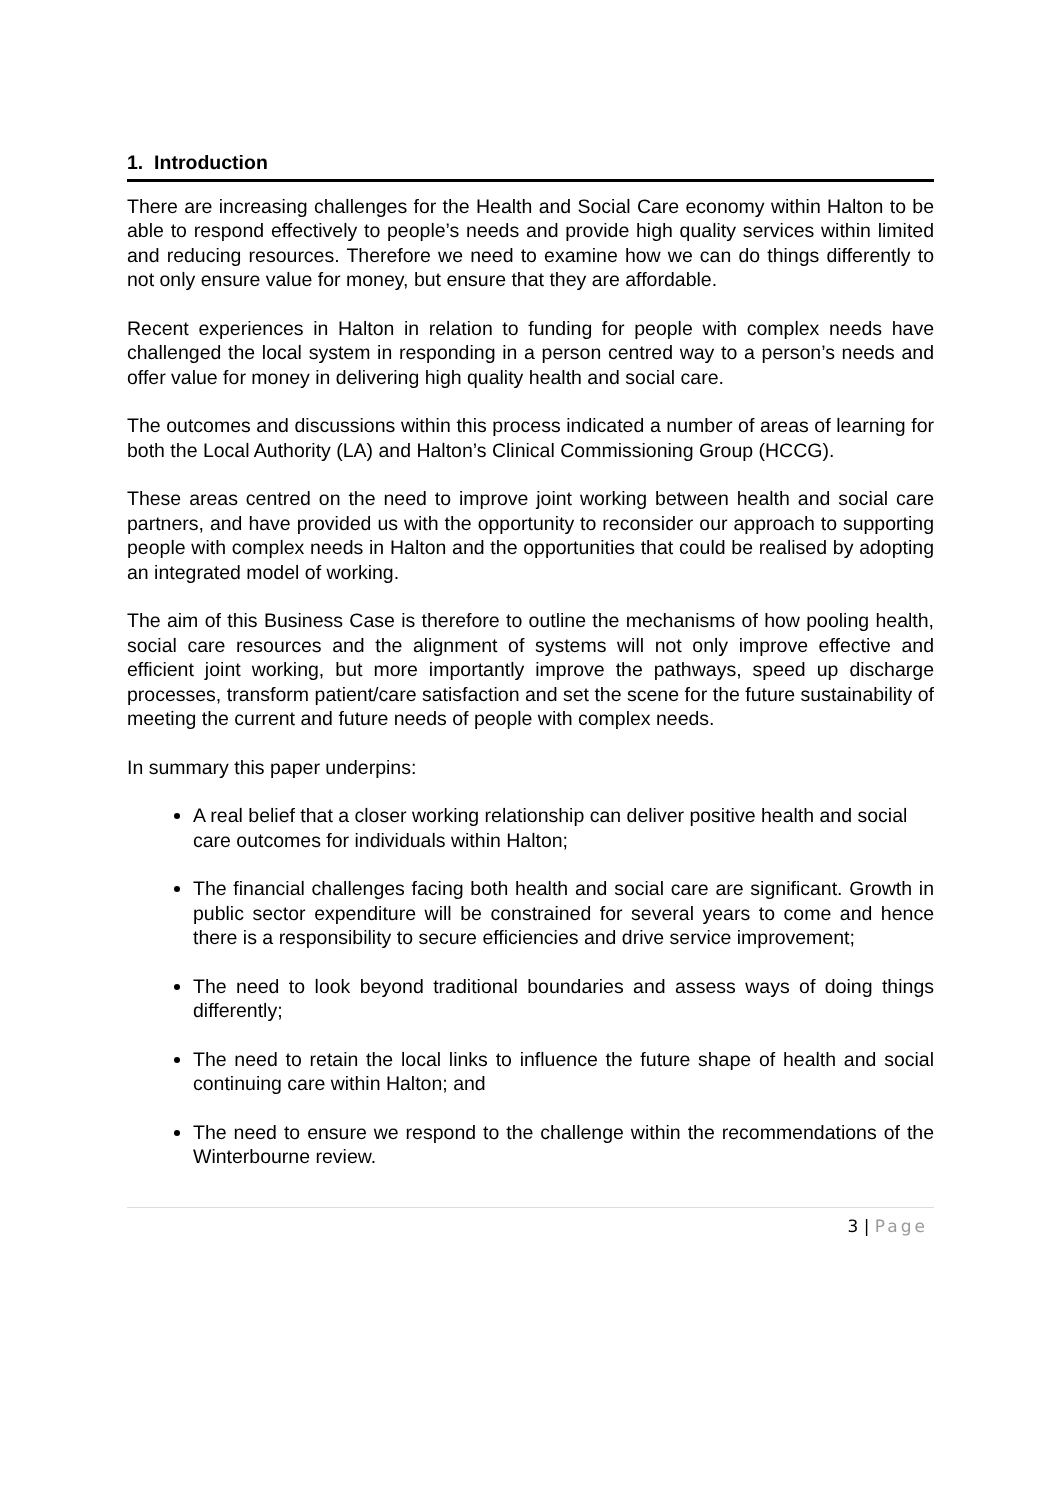1. Introduction
There are increasing challenges for the Health and Social Care economy within Halton to be able to respond effectively to people’s needs and provide high quality services within limited and reducing resources. Therefore we need to examine how we can do things differently to not only ensure value for money, but ensure that they are affordable.
Recent experiences in Halton in relation to funding for people with complex needs have challenged the local system in responding in a person centred way to a person’s needs and offer value for money in delivering high quality health and social care.
The outcomes and discussions within this process indicated a number of areas of learning for both the Local Authority (LA) and Halton’s Clinical Commissioning Group (HCCG).
These areas centred on the need to improve joint working between health and social care partners, and have provided us with the opportunity to reconsider our approach to supporting people with complex needs in Halton and the opportunities that could be realised by adopting an integrated model of working.
The aim of this Business Case is therefore to outline the mechanisms of how pooling health, social care resources and the alignment of systems will not only improve effective and efficient joint working, but more importantly improve the pathways, speed up discharge processes, transform patient/care satisfaction and set the scene for the future sustainability of meeting the current and future needs of people with complex needs.
In summary this paper underpins:
A real belief that a closer working relationship can deliver positive health and social care outcomes for individuals within Halton;
The financial challenges facing both health and social care are significant. Growth in public sector expenditure will be constrained for several years to come and hence there is a responsibility to secure efficiencies and drive service improvement;
The need to look beyond traditional boundaries and assess ways of doing things differently;
The need to retain the local links to influence the future shape of health and social continuing care within Halton; and
The need to ensure we respond to the challenge within the recommendations of the Winterbourne review.
3 | Page